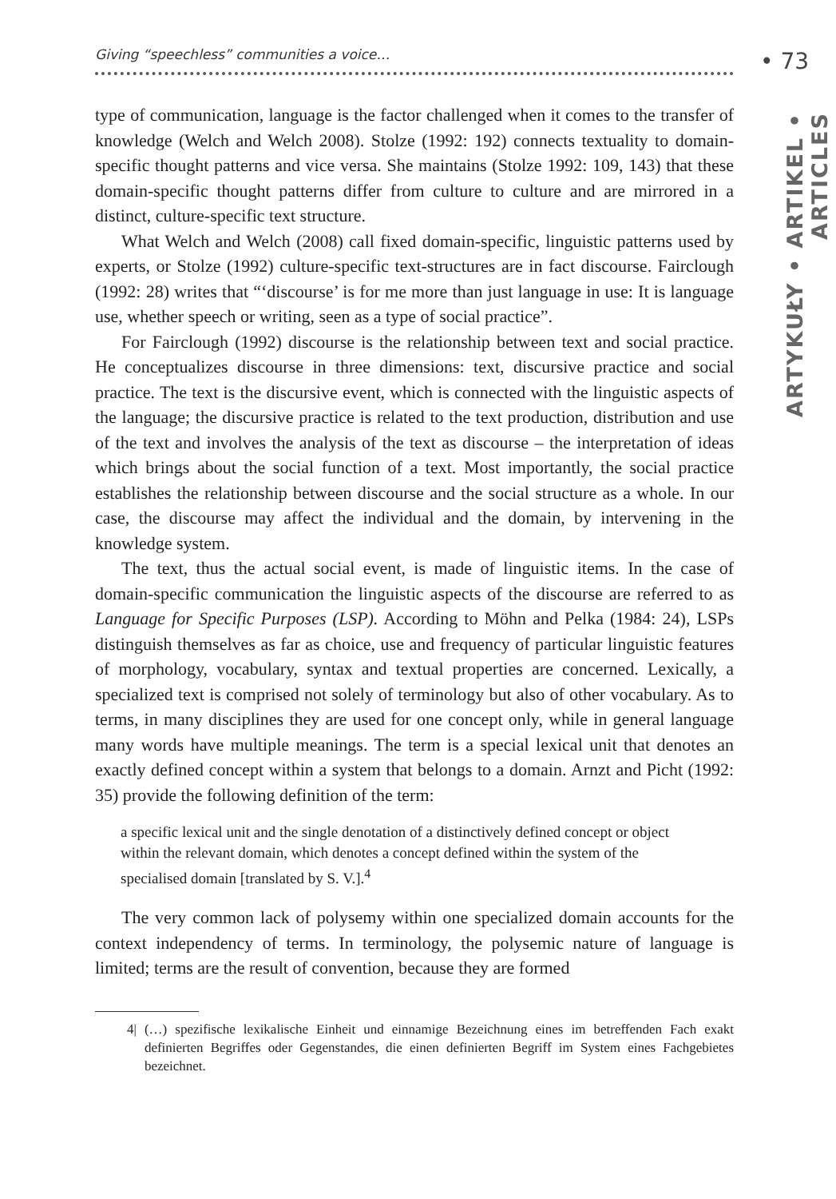Giving “speechless” communities a voice… • 73
ARTYKUŁY • ARTIKEL • ARTICLES
type of communication, language is the factor challenged when it comes to the transfer of knowledge (Welch and Welch 2008). Stolze (1992: 192) connects textuality to domain-specific thought patterns and vice versa. She maintains (Stolze 1992: 109, 143) that these domain-specific thought patterns differ from culture to culture and are mirrored in a distinct, culture-specific text structure.
What Welch and Welch (2008) call fixed domain-specific, linguistic patterns used by experts, or Stolze (1992) culture-specific text-structures are in fact discourse. Fairclough (1992: 28) writes that “‘discourse’ is for me more than just language in use: It is language use, whether speech or writing, seen as a type of social practice”.
For Fairclough (1992) discourse is the relationship between text and social practice. He conceptualizes discourse in three dimensions: text, discursive practice and social practice. The text is the discursive event, which is connected with the linguistic aspects of the language; the discursive practice is related to the text production, distribution and use of the text and involves the analysis of the text as discourse – the interpretation of ideas which brings about the social function of a text. Most importantly, the social practice establishes the relationship between discourse and the social structure as a whole. In our case, the discourse may affect the individual and the domain, by intervening in the knowledge system.
The text, thus the actual social event, is made of linguistic items. In the case of domain-specific communication the linguistic aspects of the discourse are referred to as Language for Specific Purposes (LSP). According to Möhn and Pelka (1984: 24), LSPs distinguish themselves as far as choice, use and frequency of particular linguistic features of morphology, vocabulary, syntax and textual properties are concerned. Lexically, a specialized text is comprised not solely of terminology but also of other vocabulary. As to terms, in many disciplines they are used for one concept only, while in general language many words have multiple meanings. The term is a special lexical unit that denotes an exactly defined concept within a system that belongs to a domain. Arnzt and Picht (1992: 35) provide the following definition of the term:
a specific lexical unit and the single denotation of a distinctively defined concept or object within the relevant domain, which denotes a concept defined within the system of the specialised domain [translated by S. V.].<sup>4</sup>
The very common lack of polysemy within one specialized domain accounts for the context independency of terms. In terminology, the polysemic nature of language is limited; terms are the result of convention, because they are formed
4| (…) spezifische lexikalische Einheit und einnamige Bezeichnung eines im betreffenden Fach exakt definierten Begriffes oder Gegenstandes, die einen definierten Begriff im System eines Fachgebietes bezeichnet.